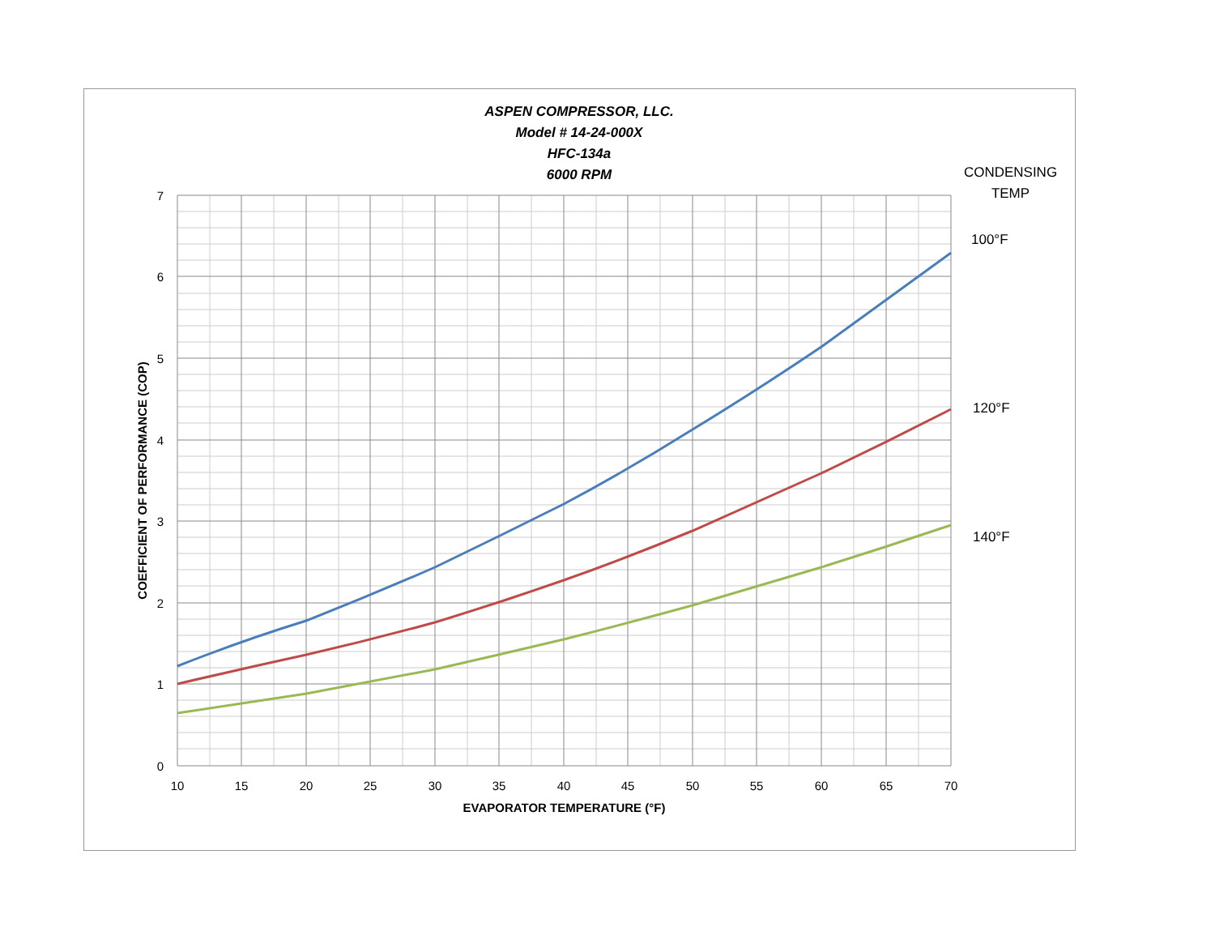ASPEN COMPRESSOR, LLC.
Model # 14-24-000X
HFC-134a
6000 RPM
CONDENSING
TEMP
100°F
120°F
140°F
7
6
5
4
3
2
1
0
10
15
20
25
30
35
40
45
50
55
60
65
70
COEFFICIENT OF PERFORMANCE (COP)
EVAPORATOR TEMPERATURE (°F)